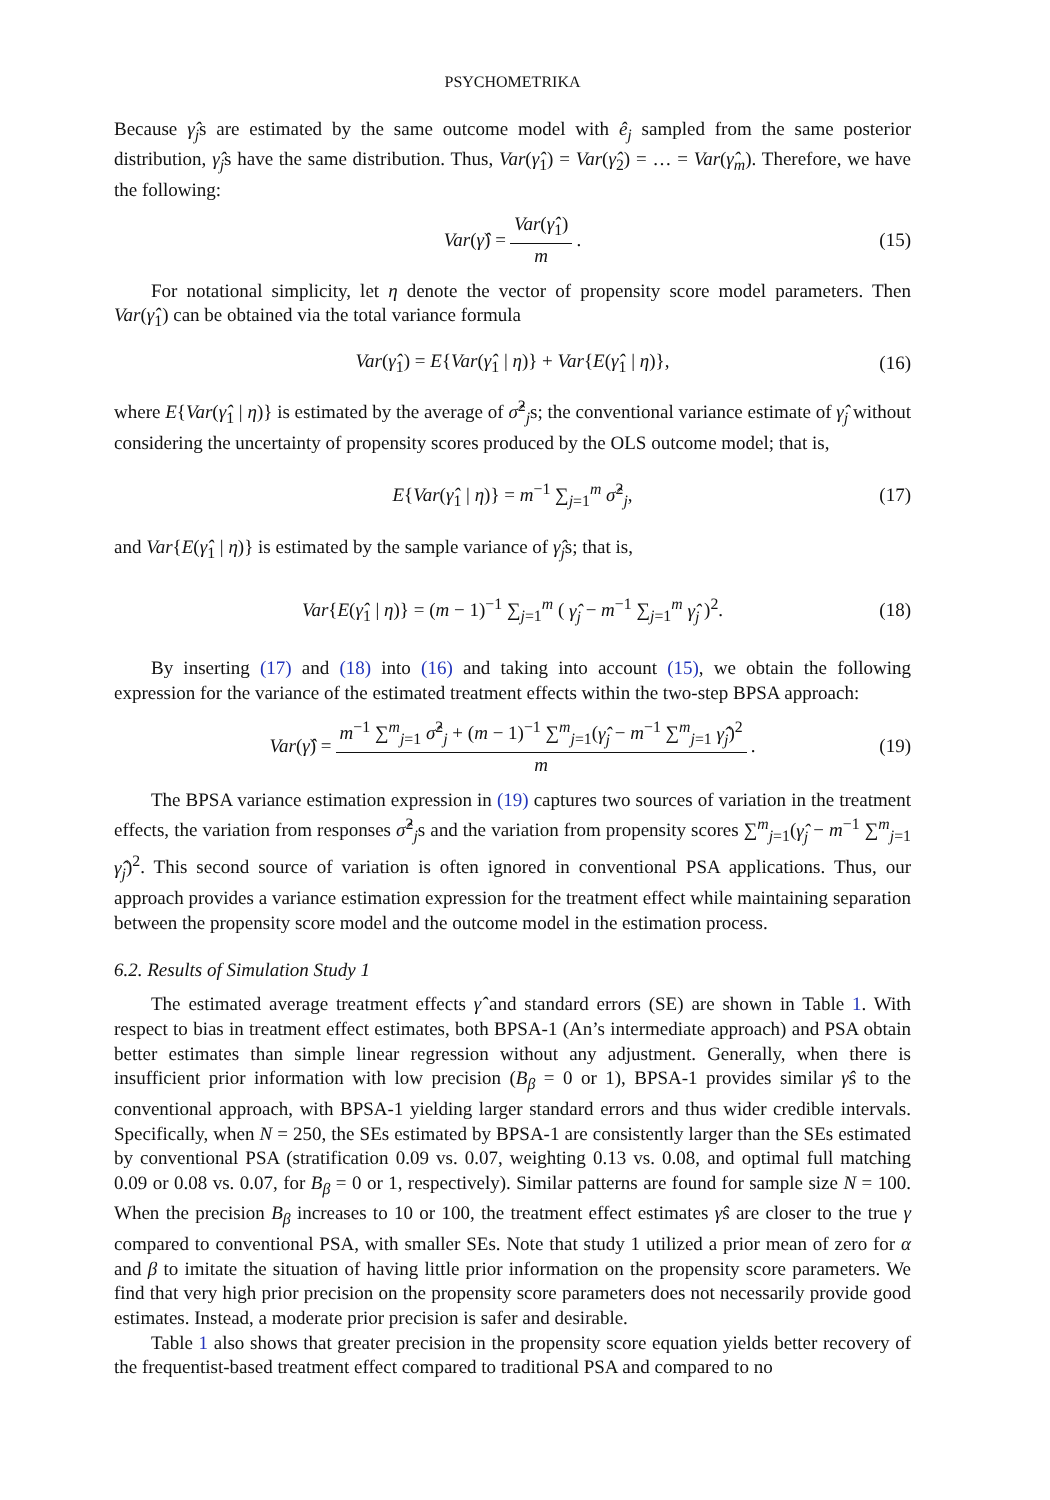PSYCHOMETRIKA
Because γ̂<sub>j</sub>s are estimated by the same outcome model with ê<sub>j</sub> sampled from the same posterior distribution, γ̂<sub>j</sub>s have the same distribution. Thus, Var(γ̂<sub>1</sub>) = Var(γ̂<sub>2</sub>) = … = Var(γ̂<sub>m</sub>). Therefore, we have the following:
Var(γ̂) = Var(γ̂<sub>1</sub>) m. (15)
For notational simplicity, let η denote the vector of propensity score model parameters. Then Var(γ̂<sub>1</sub>) can be obtained via the total variance formula
Var(γ̂<sub>1</sub>) = E{Var(γ̂<sub>1</sub> | η)} + Var{E(γ̂<sub>1</sub> | η)}, (16)
where E{Var(γ̂<sub>1</sub> | η)} is estimated by the average of σ̂<sup>2</sup><sub>j</sub>s; the conventional variance estimate of γ̂<sub>j</sub> without considering the uncertainty of propensity scores produced by the OLS outcome model; that is,
E{Var(γ̂<sub>1</sub> | η)} = m<sup>−1</sup> ∑<sub>j=1</sub><sup>m</sup> σ̂<sup>2</sup><sub>j</sub>, (17)
and Var{E(γ̂<sub>1</sub> | η)} is estimated by the sample variance of γ̂<sub>j</sub>s; that is,
Var{E(γ̂<sub>1</sub> | η)} = (m − 1)<sup>−1</sup> ∑<sub>j=1</sub><sup>m</sup> ( γ̂<sub>j</sub> − m<sup>−1</sup> ∑<sub>j=1</sub><sup>m</sup> γ̂<sub>j</sub> )<sup>2</sup>. (18)
By inserting (17) and (18) into (16) and taking into account (15), we obtain the following expression for the variance of the estimated treatment effects within the two-step BPSA approach:
Var(γ̂) = m<sup>−1</sup> ∑<sup>m</sup><sub>j=1</sub> σ̂<sup>2</sup><sub>j</sub> + (m − 1)<sup>−1</sup> ∑<sup>m</sup><sub>j=1</sub>(γ̂<sub>j</sub> − m<sup>−1</sup> ∑<sup>m</sup><sub>j=1</sub> γ̂<sub>j</sub>)<sup>2</sup> m. (19)
The BPSA variance estimation expression in (19) captures two sources of variation in the treatment effects, the variation from responses σ̂<sup>2</sup><sub>j</sub>s and the variation from propensity scores ∑<sup>m</sup><sub>j=1</sub>(γ̂<sub>j</sub> − m<sup>−1</sup> ∑<sup>m</sup><sub>j=1</sub> γ̂<sub>j</sub>)<sup>2</sup>. This second source of variation is often ignored in conventional PSA applications. Thus, our approach provides a variance estimation expression for the treatment effect while maintaining separation between the propensity score model and the outcome model in the estimation process.
6.2. Results of Simulation Study 1
The estimated average treatment effects γ̂ and standard errors (SE) are shown in Table 1. With respect to bias in treatment effect estimates, both BPSA-1 (An’s intermediate approach) and PSA obtain better estimates than simple linear regression without any adjustment. Generally, when there is insufficient prior information with low precision (B<sub>β</sub> = 0 or 1), BPSA-1 provides similar γ̂s to the conventional approach, with BPSA-1 yielding larger standard errors and thus wider credible intervals. Specifically, when N = 250, the SEs estimated by BPSA-1 are consistently larger than the SEs estimated by conventional PSA (stratification 0.09 vs. 0.07, weighting 0.13 vs. 0.08, and optimal full matching 0.09 or 0.08 vs. 0.07, for B<sub>β</sub> = 0 or 1, respectively). Similar patterns are found for sample size N = 100. When the precision B<sub>β</sub> increases to 10 or 100, the treatment effect estimates γ̂s are closer to the true γ compared to conventional PSA, with smaller SEs. Note that study 1 utilized a prior mean of zero for α and β to imitate the situation of having little prior information on the propensity score parameters. We find that very high prior precision on the propensity score parameters does not necessarily provide good estimates. Instead, a moderate prior precision is safer and desirable.
Table 1 also shows that greater precision in the propensity score equation yields better recovery of the frequentist-based treatment effect compared to traditional PSA and compared to no